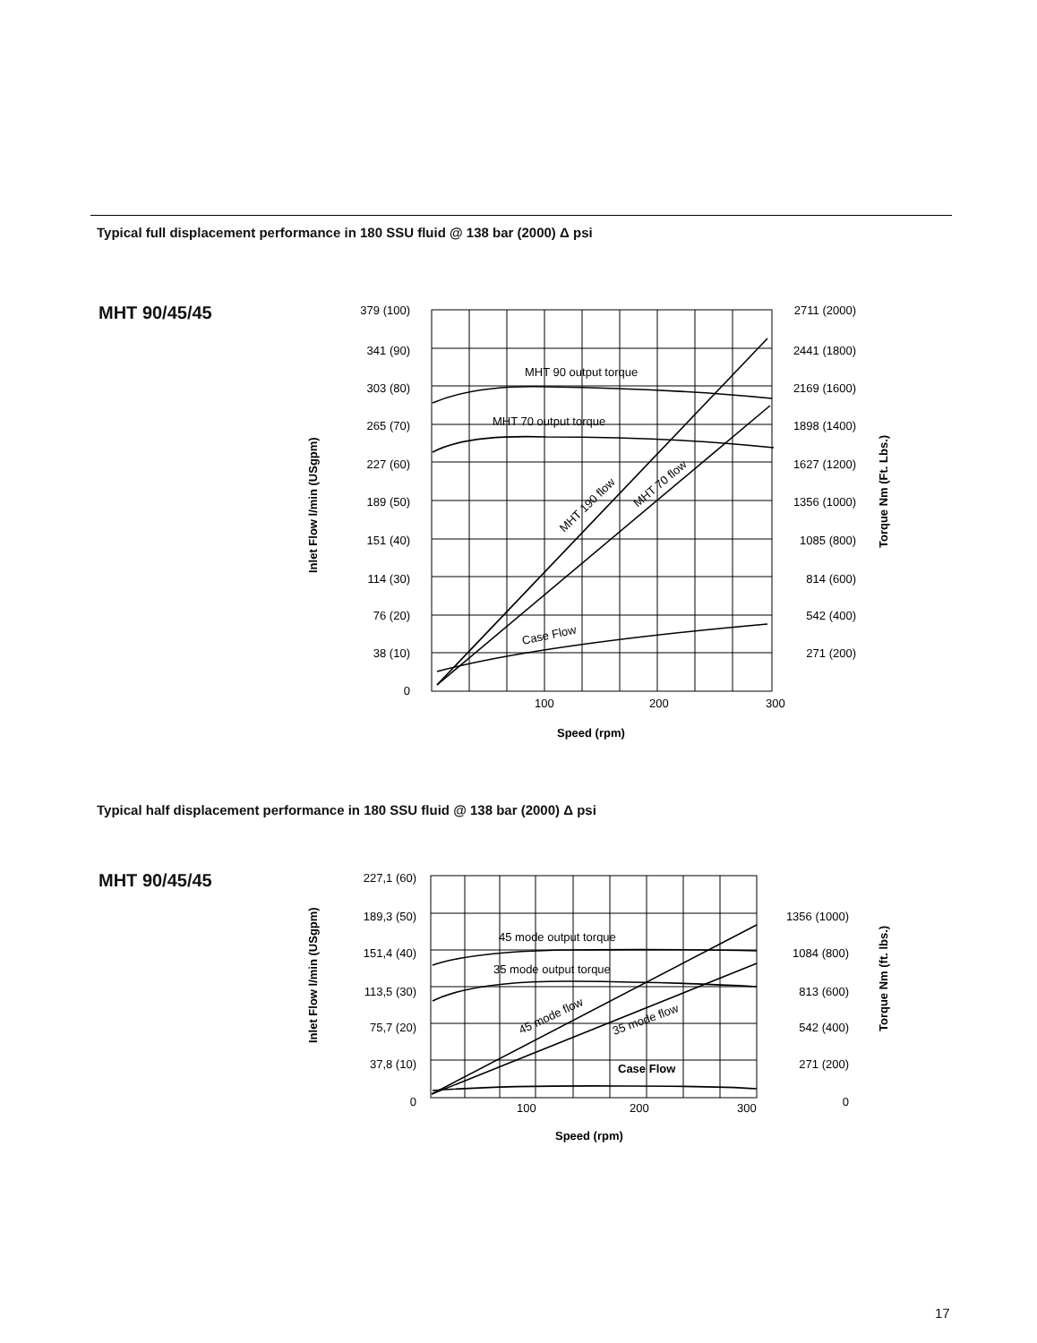Typical full displacement performance in 180 SSU fluid @ 138 bar (2000) Δ psi
MHT 90/45/45
MHT 90 output torque
MHT 70 output torque
MHT 190 flow
MHT 70 flow
Case Flow
379 (100)
341 (90)
303 (80)
265 (70)
227 (60)
189 (50)
151 (40)
114 (30)
76 (20)
38 (10)
0
2711 (2000)
2441 (1800)
2169 (1600)
1898 (1400)
1627 (1200)
1356 (1000)
1085 (800)
814 (600)
542 (400)
271 (200)
100
200
300
Speed (rpm)
Inlet Flow l/min (USgpm)
Torque Nm (Ft. Lbs.)
Typical half displacement performance in 180 SSU fluid @ 138 bar (2000) Δ psi
MHT 90/45/45
45 mode output torque
35 mode output torque
45 mode flow
35 mode flow
Case Flow
227,1 (60)
189,3 (50)
151,4 (40)
113,5 (30)
75,7 (20)
37,8 (10)
0
1356 (1000)
1084 (800)
813 (600)
542 (400)
271 (200)
0
100
200
300
Speed (rpm)
Inlet Flow l/min (USgpm)
Torque Nm (ft. lbs.)
17